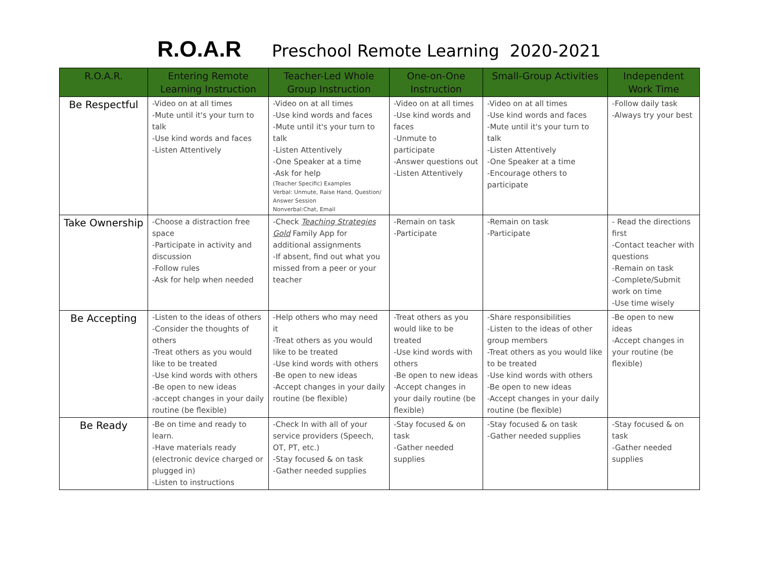R.O.A.R Preschool Remote Learning 2020-2021
| R.O.A.R. | Entering Remote Learning Instruction | Teacher-Led Whole Group Instruction | One-on-One Instruction | Small-Group Activities | Independent Work Time |
| --- | --- | --- | --- | --- | --- |
| Be Respectful | -Video on at all times -Mute until it's your turn to talk -Use kind words and faces -Listen Attentively | -Video on at all times -Use kind words and faces -Mute until it's your turn to talk -Listen Attentively -One Speaker at a time -Ask for help (Teacher Specific) Examples Verbal: Unmute, Raise Hand, Question/ Answer Session Nonverbal:Chat, Email | -Video on at all times -Use kind words and faces -Unmute to participate -Answer questions out -Listen Attentively | -Video on at all times -Use kind words and faces -Mute until it's your turn to talk -Listen Attentively -One Speaker at a time -Encourage others to participate | -Follow daily task -Always try your best |
| Take Ownership | -Choose a distraction free space -Participate in activity and discussion -Follow rules -Ask for help when needed | -Check Teaching Strategies Gold Family App for additional assignments -If absent, find out what you missed from a peer or your teacher | -Remain on task -Participate | -Remain on task -Participate | - Read the directions first -Contact teacher with questions -Remain on task -Complete/Submit work on time -Use time wisely |
| Be Accepting | -Listen to the ideas of others -Consider the thoughts of others -Treat others as you would like to be treated -Use kind words with others -Be open to new ideas -accept changes in your daily routine (be flexible) | -Help others who may need it -Treat others as you would like to be treated -Use kind words with others -Be open to new ideas -Accept changes in your daily routine (be flexible) | -Treat others as you would like to be treated -Use kind words with others -Be open to new ideas -Accept changes in your daily routine (be flexible) | -Share responsibilities -Listen to the ideas of other group members -Treat others as you would like to be treated -Use kind words with others -Be open to new ideas -Accept changes in your daily routine (be flexible) | -Be open to new ideas -Accept changes in your routine (be flexible) |
| Be Ready | -Be on time and ready to learn. -Have materials ready (electronic device charged or plugged in) -Listen to instructions | -Check In with all of your service providers (Speech, OT, PT, etc.) -Stay focused & on task -Gather needed supplies | -Stay focused & on task -Gather needed supplies | -Stay focused & on task -Gather needed supplies | -Stay focused & on task -Gather needed supplies |